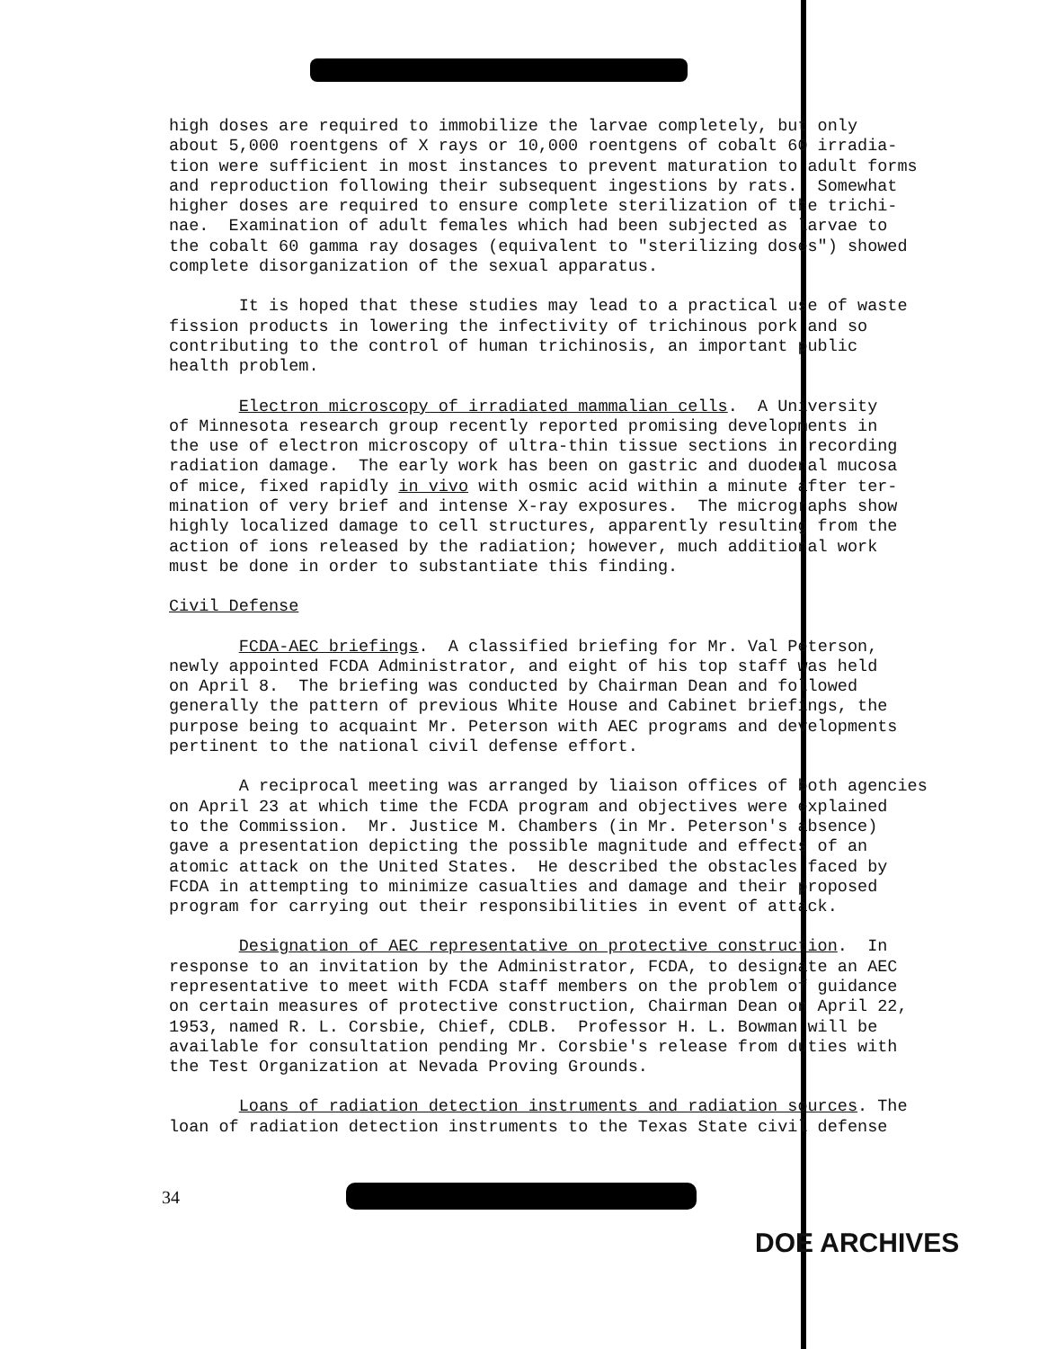high doses are required to immobilize the larvae completely, but only about 5,000 roentgens of X rays or 10,000 roentgens of cobalt 60 irradia- tion were sufficient in most instances to prevent maturation to adult forms and reproduction following their subsequent ingestions by rats. Somewhat higher doses are required to ensure complete sterilization of the trichi- nae. Examination of adult females which had been subjected as larvae to the cobalt 60 gamma ray dosages (equivalent to "sterilizing doses") showed complete disorganization of the sexual apparatus.
It is hoped that these studies may lead to a practical use of waste fission products in lowering the infectivity of trichinous pork and so contributing to the control of human trichinosis, an important public health problem.
Electron microscopy of irradiated mammalian cells. A University of Minnesota research group recently reported promising developments in the use of electron microscopy of ultra-thin tissue sections in recording radiation damage. The early work has been on gastric and duodenal mucosa of mice, fixed rapidly in vivo with osmic acid within a minute after ter- mination of very brief and intense X-ray exposures. The micrographs show highly localized damage to cell structures, apparently resulting from the action of ions released by the radiation; however, much additional work must be done in order to substantiate this finding.
Civil Defense
FCDA-AEC briefings. A classified briefing for Mr. Val Peterson, newly appointed FCDA Administrator, and eight of his top staff was held on April 8. The briefing was conducted by Chairman Dean and followed generally the pattern of previous White House and Cabinet briefings, the purpose being to acquaint Mr. Peterson with AEC programs and developments pertinent to the national civil defense effort.
A reciprocal meeting was arranged by liaison offices of both agencies on April 23 at which time the FCDA program and objectives were explained to the Commission. Mr. Justice M. Chambers (in Mr. Peterson's absence) gave a presentation depicting the possible magnitude and effects of an atomic attack on the United States. He described the obstacles faced by FCDA in attempting to minimize casualties and damage and their proposed program for carrying out their responsibilities in event of attack.
Designation of AEC representative on protective construction. In response to an invitation by the Administrator, FCDA, to designate an AEC representative to meet with FCDA staff members on the problem of guidance on certain measures of protective construction, Chairman Dean on April 22, 1953, named R. L. Corsbie, Chief, CDLB. Professor H. L. Bowman will be available for consultation pending Mr. Corsbie's release from duties with the Test Organization at Nevada Proving Grounds.
Loans of radiation detection instruments and radiation sources. The loan of radiation detection instruments to the Texas State civil defense
34
DOE ARCHIVES